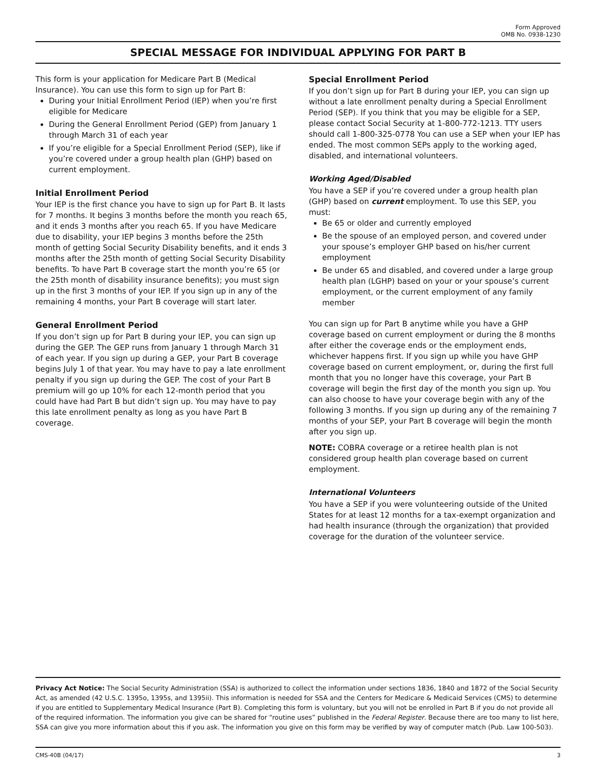Form Approved
OMB No. 0938-1230
SPECIAL MESSAGE FOR INDIVIDUAL APPLYING FOR PART B
This form is your application for Medicare Part B (Medical Insurance). You can use this form to sign up for Part B:
During your Initial Enrollment Period (IEP) when you’re first eligible for Medicare
During the General Enrollment Period (GEP) from January 1 through March 31 of each year
If you’re eligible for a Special Enrollment Period (SEP), like if you’re covered under a group health plan (GHP) based on current employment.
Initial Enrollment Period
Your IEP is the first chance you have to sign up for Part B. It lasts for 7 months. It begins 3 months before the month you reach 65, and it ends 3 months after you reach 65. If you have Medicare due to disability, your IEP begins 3 months before the 25th month of getting Social Security Disability benefits, and it ends 3 months after the 25th month of getting Social Security Disability benefits. To have Part B coverage start the month you’re 65 (or the 25th month of disability insurance benefits); you must sign up in the first 3 months of your IEP. If you sign up in any of the remaining 4 months, your Part B coverage will start later.
General Enrollment Period
If you don’t sign up for Part B during your IEP, you can sign up during the GEP. The GEP runs from January 1 through March 31 of each year. If you sign up during a GEP, your Part B coverage begins July 1 of that year. You may have to pay a late enrollment penalty if you sign up during the GEP. The cost of your Part B premium will go up 10% for each 12-month period that you could have had Part B but didn’t sign up. You may have to pay this late enrollment penalty as long as you have Part B coverage.
Special Enrollment Period
If you don’t sign up for Part B during your IEP, you can sign up without a late enrollment penalty during a Special Enrollment Period (SEP). If you think that you may be eligible for a SEP, please contact Social Security at 1-800-772-1213. TTY users should call 1-800-325-0778 You can use a SEP when your IEP has ended. The most common SEPs apply to the working aged, disabled, and international volunteers.
Working Aged/Disabled
You have a SEP if you’re covered under a group health plan (GHP) based on current employment. To use this SEP, you must:
Be 65 or older and currently employed
Be the spouse of an employed person, and covered under your spouse’s employer GHP based on his/her current employment
Be under 65 and disabled, and covered under a large group health plan (LGHP) based on your or your spouse’s current employment, or the current employment of any family member
You can sign up for Part B anytime while you have a GHP coverage based on current employment or during the 8 months after either the coverage ends or the employment ends, whichever happens first. If you sign up while you have GHP coverage based on current employment, or, during the first full month that you no longer have this coverage, your Part B coverage will begin the first day of the month you sign up. You can also choose to have your coverage begin with any of the following 3 months. If you sign up during any of the remaining 7 months of your SEP, your Part B coverage will begin the month after you sign up.
NOTE: COBRA coverage or a retiree health plan is not considered group health plan coverage based on current employment.
International Volunteers
You have a SEP if you were volunteering outside of the United States for at least 12 months for a tax-exempt organization and had health insurance (through the organization) that provided coverage for the duration of the volunteer service.
Privacy Act Notice: The Social Security Administration (SSA) is authorized to collect the information under sections 1836, 1840 and 1872 of the Social Security Act, as amended (42 U.S.C. 1395o, 1395s, and 1395ii). This information is needed for SSA and the Centers for Medicare & Medicaid Services (CMS) to determine if you are entitled to Supplementary Medical Insurance (Part B). Completing this form is voluntary, but you will not be enrolled in Part B if you do not provide all of the required information. The information you give can be shared for “routine uses” published in the Federal Register. Because there are too many to list here, SSA can give you more information about this if you ask. The information you give on this form may be verified by way of computer match (Pub. Law 100-503).
CMS-40B (04/17) 3